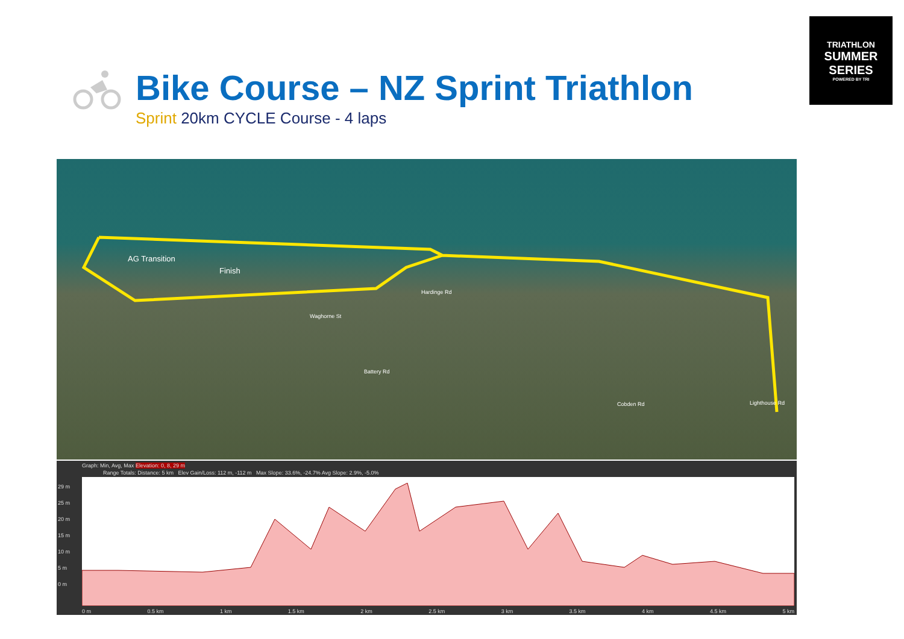TRIATHLON
SUMMER SERIES
POWERED BY TRI
Bike Course – NZ Sprint Triathlon
Sprint 20km CYCLE Course - 4 laps
AG Transition
Finish
Hardinge Rd
Waghorne St
Battery Rd
Lighthouse Rd Cobden Rd
Graph: Min, Avg, Max Elevation: 0, 8, 29 m
Range Totals: Distance: 5 km Elev Gain/Loss: 112 m, -112 m Max Slope: 33.6%, -24.7% Avg Slope: 2.9%, -5.0%
29 m
25 m
20 m
15 m
10 m
5 m
0 m
0 m 0.5 km 1 km 1.5 km 2 km 2.5 km 3 km 3.5 km 4 km 4.5 km 5 km